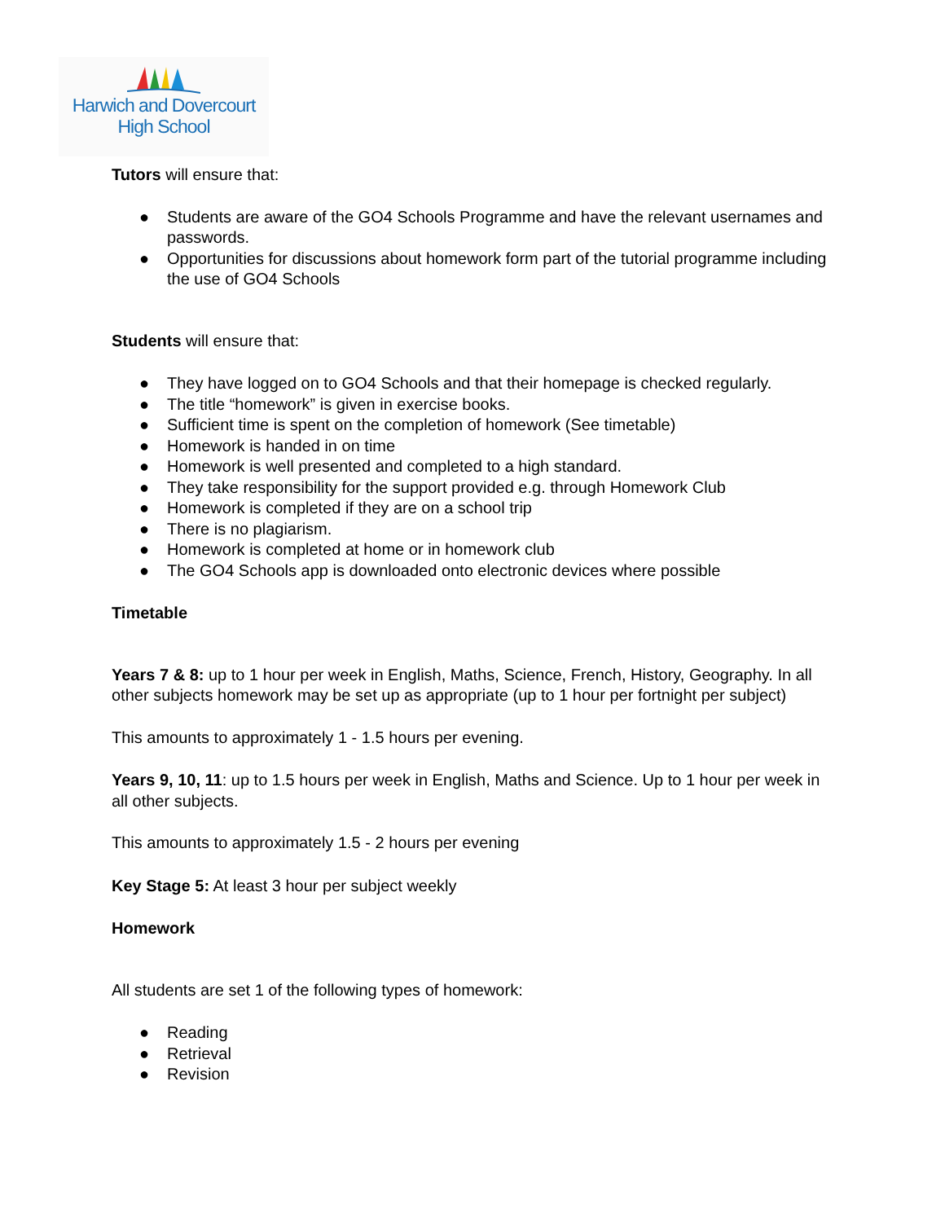Harwich and Dovercourt
High School
Tutors will ensure that:
● Students are aware of the GO4 Schools Programme and have the relevant usernames and passwords.
● Opportunities for discussions about homework form part of the tutorial programme including the use of GO4 Schools
Students will ensure that:
● They have logged on to GO4 Schools and that their homepage is checked regularly.
● The title “homework” is given in exercise books.
● Sufficient time is spent on the completion of homework (See timetable)
● Homework is handed in on time
● Homework is well presented and completed to a high standard.
● They take responsibility for the support provided e.g. through Homework Club
● Homework is completed if they are on a school trip
● There is no plagiarism.
● Homework is completed at home or in homework club
● The GO4 Schools app is downloaded onto electronic devices where possible
Timetable
Years 7 & 8: up to 1 hour per week in English, Maths, Science, French, History, Geography. In all other subjects homework may be set up as appropriate (up to 1 hour per fortnight per subject)
This amounts to approximately 1 - 1.5 hours per evening.
Years 9, 10, 11: up to 1.5 hours per week in English, Maths and Science. Up to 1 hour per week in all other subjects.
This amounts to approximately 1.5 - 2 hours per evening
Key Stage 5: At least 3 hour per subject weekly
Homework
All students are set 1 of the following types of homework:
● Reading
● Retrieval
● Revision